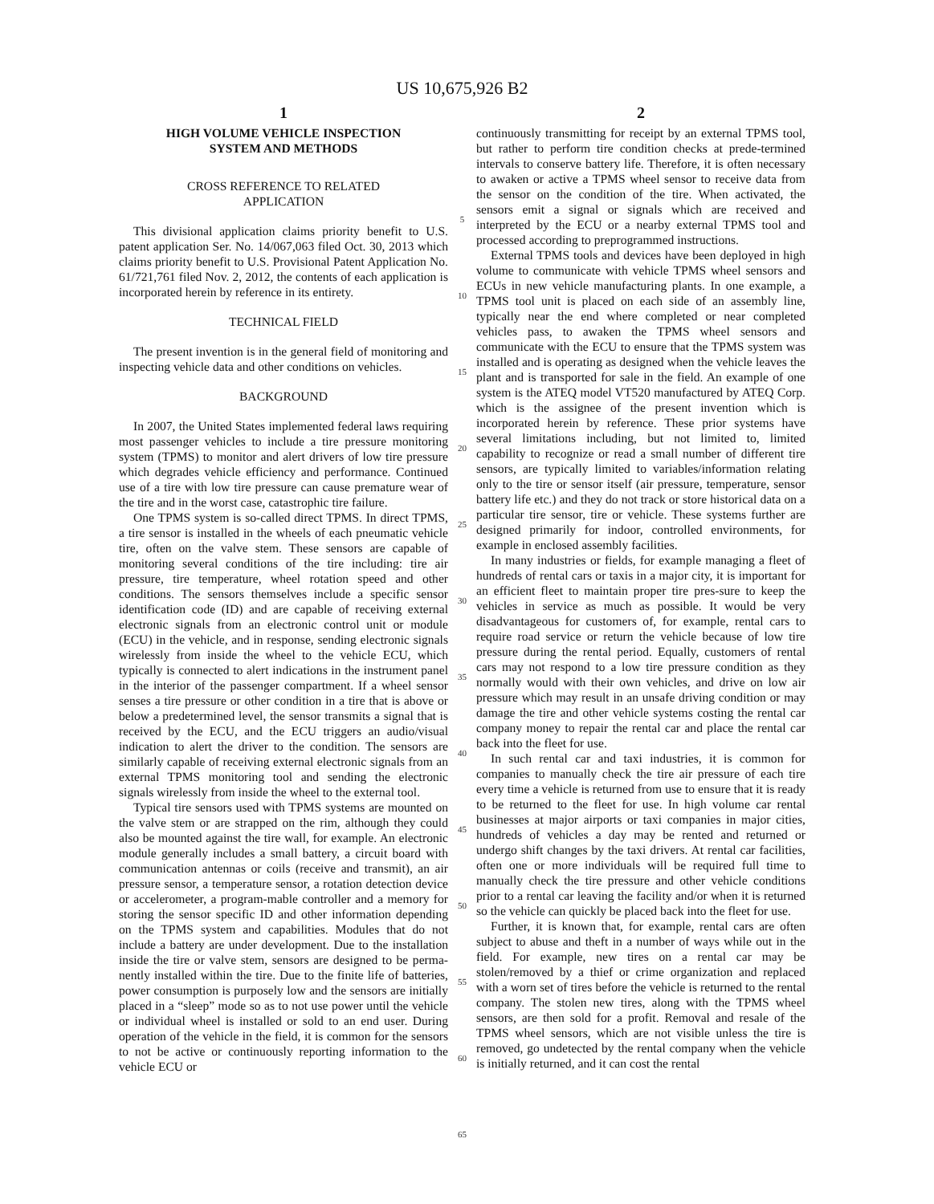US 10,675,926 B2
1
HIGH VOLUME VEHICLE INSPECTION
SYSTEM AND METHODS
CROSS REFERENCE TO RELATED
APPLICATION
This divisional application claims priority benefit to U.S. patent application Ser. No. 14/067,063 filed Oct. 30, 2013 which claims priority benefit to U.S. Provisional Patent Application No. 61/721,761 filed Nov. 2, 2012, the contents of each application is incorporated herein by reference in its entirety.
TECHNICAL FIELD
The present invention is in the general field of monitoring and inspecting vehicle data and other conditions on vehicles.
BACKGROUND
In 2007, the United States implemented federal laws requiring most passenger vehicles to include a tire pressure monitoring system (TPMS) to monitor and alert drivers of low tire pressure which degrades vehicle efficiency and performance. Continued use of a tire with low tire pressure can cause premature wear of the tire and in the worst case, catastrophic tire failure.
One TPMS system is so-called direct TPMS. In direct TPMS, a tire sensor is installed in the wheels of each pneumatic vehicle tire, often on the valve stem. These sensors are capable of monitoring several conditions of the tire including: tire air pressure, tire temperature, wheel rotation speed and other conditions. The sensors themselves include a specific sensor identification code (ID) and are capable of receiving external electronic signals from an electronic control unit or module (ECU) in the vehicle, and in response, sending electronic signals wirelessly from inside the wheel to the vehicle ECU, which typically is connected to alert indications in the instrument panel in the interior of the passenger compartment. If a wheel sensor senses a tire pressure or other condition in a tire that is above or below a predetermined level, the sensor transmits a signal that is received by the ECU, and the ECU triggers an audio/visual indication to alert the driver to the condition. The sensors are similarly capable of receiving external electronic signals from an external TPMS monitoring tool and sending the electronic signals wirelessly from inside the wheel to the external tool.
Typical tire sensors used with TPMS systems are mounted on the valve stem or are strapped on the rim, although they could also be mounted against the tire wall, for example. An electronic module generally includes a small battery, a circuit board with communication antennas or coils (receive and transmit), an air pressure sensor, a temperature sensor, a rotation detection device or accelerometer, a program-mable controller and a memory for storing the sensor specific ID and other information depending on the TPMS system and capabilities. Modules that do not include a battery are under development. Due to the installation inside the tire or valve stem, sensors are designed to be perma-nently installed within the tire. Due to the finite life of batteries, power consumption is purposely low and the sensors are initially placed in a “sleep” mode so as to not use power until the vehicle or individual wheel is installed or sold to an end user. During operation of the vehicle in the field, it is common for the sensors to not be active or continuously reporting information to the vehicle ECU or
5
10
15
20
25
30
35
40
45
50
55
60
65
2
continuously transmitting for receipt by an external TPMS tool, but rather to perform tire condition checks at prede-termined intervals to conserve battery life. Therefore, it is often necessary to awaken or active a TPMS wheel sensor to receive data from the sensor on the condition of the tire. When activated, the sensors emit a signal or signals which are received and interpreted by the ECU or a nearby external TPMS tool and processed according to preprogrammed instructions.
External TPMS tools and devices have been deployed in high volume to communicate with vehicle TPMS wheel sensors and ECUs in new vehicle manufacturing plants. In one example, a TPMS tool unit is placed on each side of an assembly line, typically near the end where completed or near completed vehicles pass, to awaken the TPMS wheel sensors and communicate with the ECU to ensure that the TPMS system was installed and is operating as designed when the vehicle leaves the plant and is transported for sale in the field. An example of one system is the ATEQ model VT520 manufactured by ATEQ Corp. which is the assignee of the present invention which is incorporated herein by reference. These prior systems have several limitations including, but not limited to, limited capability to recognize or read a small number of different tire sensors, are typically limited to variables/information relating only to the tire or sensor itself (air pressure, temperature, sensor battery life etc.) and they do not track or store historical data on a particular tire sensor, tire or vehicle. These systems further are designed primarily for indoor, controlled environments, for example in enclosed assembly facilities.
In many industries or fields, for example managing a fleet of hundreds of rental cars or taxis in a major city, it is important for an efficient fleet to maintain proper tire pres-sure to keep the vehicles in service as much as possible. It would be very disadvantageous for customers of, for example, rental cars to require road service or return the vehicle because of low tire pressure during the rental period. Equally, customers of rental cars may not respond to a low tire pressure condition as they normally would with their own vehicles, and drive on low air pressure which may result in an unsafe driving condition or may damage the tire and other vehicle systems costing the rental car company money to repair the rental car and place the rental car back into the fleet for use.
In such rental car and taxi industries, it is common for companies to manually check the tire air pressure of each tire every time a vehicle is returned from use to ensure that it is ready to be returned to the fleet for use. In high volume car rental businesses at major airports or taxi companies in major cities, hundreds of vehicles a day may be rented and returned or undergo shift changes by the taxi drivers. At rental car facilities, often one or more individuals will be required full time to manually check the tire pressure and other vehicle conditions prior to a rental car leaving the facility and/or when it is returned so the vehicle can quickly be placed back into the fleet for use.
Further, it is known that, for example, rental cars are often subject to abuse and theft in a number of ways while out in the field. For example, new tires on a rental car may be stolen/removed by a thief or crime organization and replaced with a worn set of tires before the vehicle is returned to the rental company. The stolen new tires, along with the TPMS wheel sensors, are then sold for a profit. Removal and resale of the TPMS wheel sensors, which are not visible unless the tire is removed, go undetected by the rental company when the vehicle is initially returned, and it can cost the rental